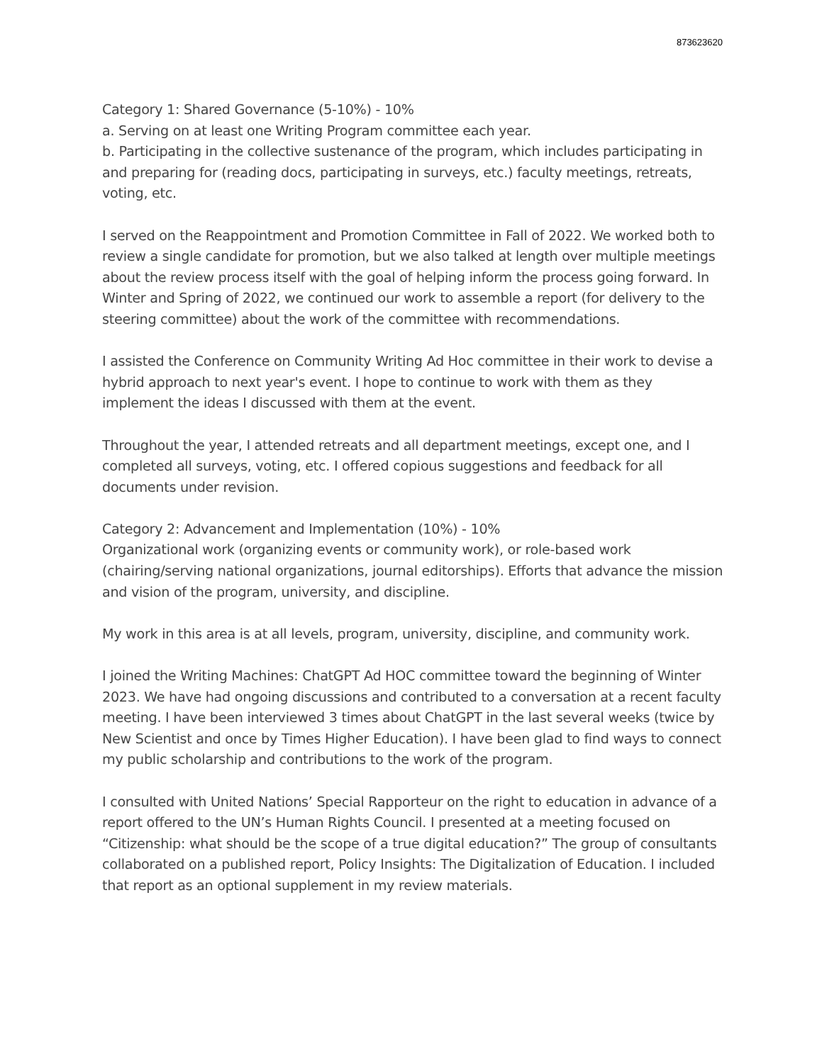873623620
Category 1: Shared Governance (5-10%) - 10%
a. Serving on at least one Writing Program committee each year.
b. Participating in the collective sustenance of the program, which includes participating in and preparing for (reading docs, participating in surveys, etc.) faculty meetings, retreats, voting, etc.
I served on the Reappointment and Promotion Committee in Fall of 2022. We worked both to review a single candidate for promotion, but we also talked at length over multiple meetings about the review process itself with the goal of helping inform the process going forward. In Winter and Spring of 2022, we continued our work to assemble a report (for delivery to the steering committee) about the work of the committee with recommendations.
I assisted the Conference on Community Writing Ad Hoc committee in their work to devise a hybrid approach to next year's event. I hope to continue to work with them as they implement the ideas I discussed with them at the event.
Throughout the year, I attended retreats and all department meetings, except one, and I completed all surveys, voting, etc. I offered copious suggestions and feedback for all documents under revision.
Category 2: Advancement and Implementation (10%) - 10%
Organizational work (organizing events or community work), or role-based work (chairing/serving national organizations, journal editorships). Efforts that advance the mission and vision of the program, university, and discipline.
My work in this area is at all levels, program, university, discipline, and community work.
I joined the Writing Machines: ChatGPT Ad HOC committee toward the beginning of Winter 2023. We have had ongoing discussions and contributed to a conversation at a recent faculty meeting. I have been interviewed 3 times about ChatGPT in the last several weeks (twice by New Scientist and once by Times Higher Education). I have been glad to find ways to connect my public scholarship and contributions to the work of the program.
I consulted with United Nations’ Special Rapporteur on the right to education in advance of a report offered to the UN’s Human Rights Council. I presented at a meeting focused on “Citizenship: what should be the scope of a true digital education?” The group of consultants collaborated on a published report, Policy Insights: The Digitalization of Education. I included that report as an optional supplement in my review materials.